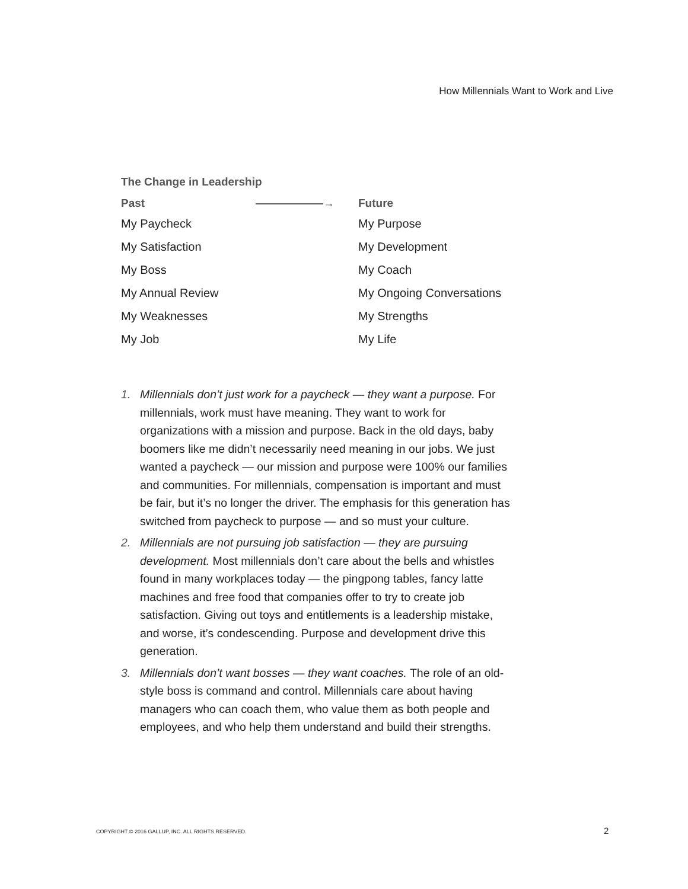How Millennials Want to Work and Live
The Change in Leadership
| Past | ——————→ | Future |
| --- | --- | --- |
| My Paycheck | | My Purpose |
| My Satisfaction | | My Development |
| My Boss | | My Coach |
| My Annual Review | | My Ongoing Conversations |
| My Weaknesses | | My Strengths |
| My Job | | My Life |
1. Millennials don’t just work for a paycheck — they want a purpose. For millennials, work must have meaning. They want to work for organizations with a mission and purpose. Back in the old days, baby boomers like me didn’t necessarily need meaning in our jobs. We just wanted a paycheck — our mission and purpose were 100% our families and communities. For millennials, compensation is important and must be fair, but it’s no longer the driver. The emphasis for this generation has switched from paycheck to purpose — and so must your culture.
2. Millennials are not pursuing job satisfaction — they are pursuing development. Most millennials don’t care about the bells and whistles found in many workplaces today — the pingpong tables, fancy latte machines and free food that companies offer to try to create job satisfaction. Giving out toys and entitlements is a leadership mistake, and worse, it’s condescending. Purpose and development drive this generation.
3. Millennials don’t want bosses — they want coaches. The role of an old-style boss is command and control. Millennials care about having managers who can coach them, who value them as both people and employees, and who help them understand and build their strengths.
COPYRIGHT © 2016 GALLUP, INC. ALL RIGHTS RESERVED.
2